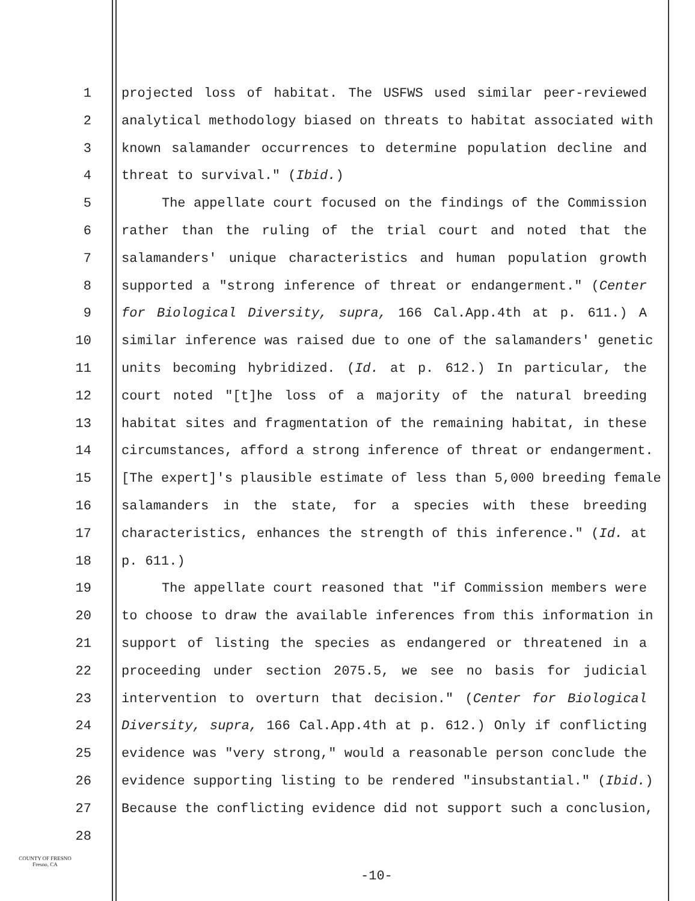1 projected loss of habitat. The USFWS used similar peer-reviewed
2 analytical methodology biased on threats to habitat associated with
3 known salamander occurrences to determine population decline and
4 threat to survival." (Ibid.)
5 The appellate court focused on the findings of the Commission
6 rather than the ruling of the trial court and noted that the
7 salamanders' unique characteristics and human population growth
8 supported a "strong inference of threat or endangerment." (Center
9 for Biological Diversity, supra, 166 Cal.App.4th at p. 611.) A
10 similar inference was raised due to one of the salamanders' genetic
11 units becoming hybridized. (Id. at p. 612.) In particular, the
12 court noted "[t]he loss of a majority of the natural breeding
13 habitat sites and fragmentation of the remaining habitat, in these
14 circumstances, afford a strong inference of threat or endangerment.
15 [The expert]'s plausible estimate of less than 5,000 breeding female
16 salamanders in the state, for a species with these breeding
17 characteristics, enhances the strength of this inference." (Id. at
18 p. 611.)
19 The appellate court reasoned that "if Commission members were
20 to choose to draw the available inferences from this information in
21 support of listing the species as endangered or threatened in a
22 proceeding under section 2075.5, we see no basis for judicial
23 intervention to overturn that decision." (Center for Biological
24 Diversity, supra, 166 Cal.App.4th at p. 612.) Only if conflicting
25 evidence was "very strong," would a reasonable person conclude the
26 evidence supporting listing to be rendered "insubstantial." (Ibid.)
27 Because the conflicting evidence did not support such a conclusion,
28
COUNTY OF FRESNO
Fresno, CA
-10-